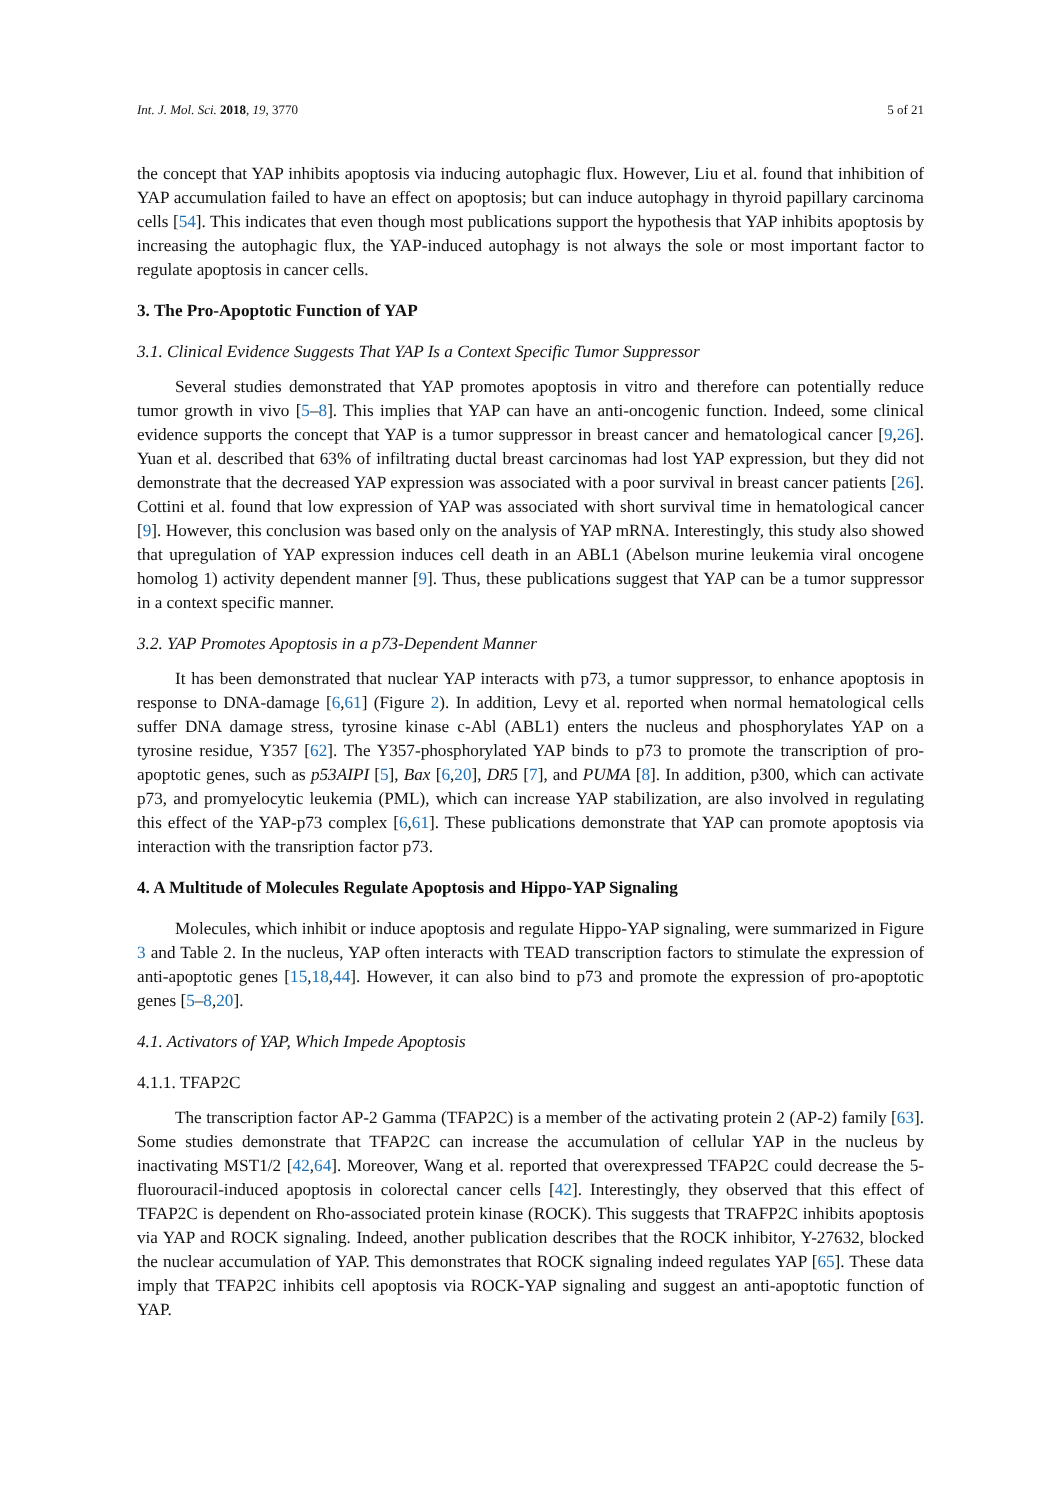Int. J. Mol. Sci. 2018, 19, 3770 5 of 21
the concept that YAP inhibits apoptosis via inducing autophagic flux. However, Liu et al. found that inhibition of YAP accumulation failed to have an effect on apoptosis; but can induce autophagy in thyroid papillary carcinoma cells [54]. This indicates that even though most publications support the hypothesis that YAP inhibits apoptosis by increasing the autophagic flux, the YAP-induced autophagy is not always the sole or most important factor to regulate apoptosis in cancer cells.
3. The Pro-Apoptotic Function of YAP
3.1. Clinical Evidence Suggests That YAP Is a Context Specific Tumor Suppressor
Several studies demonstrated that YAP promotes apoptosis in vitro and therefore can potentially reduce tumor growth in vivo [5–8]. This implies that YAP can have an anti-oncogenic function. Indeed, some clinical evidence supports the concept that YAP is a tumor suppressor in breast cancer and hematological cancer [9,26]. Yuan et al. described that 63% of infiltrating ductal breast carcinomas had lost YAP expression, but they did not demonstrate that the decreased YAP expression was associated with a poor survival in breast cancer patients [26]. Cottini et al. found that low expression of YAP was associated with short survival time in hematological cancer [9]. However, this conclusion was based only on the analysis of YAP mRNA. Interestingly, this study also showed that upregulation of YAP expression induces cell death in an ABL1 (Abelson murine leukemia viral oncogene homolog 1) activity dependent manner [9]. Thus, these publications suggest that YAP can be a tumor suppressor in a context specific manner.
3.2. YAP Promotes Apoptosis in a p73-Dependent Manner
It has been demonstrated that nuclear YAP interacts with p73, a tumor suppressor, to enhance apoptosis in response to DNA-damage [6,61] (Figure 2). In addition, Levy et al. reported when normal hematological cells suffer DNA damage stress, tyrosine kinase c-Abl (ABL1) enters the nucleus and phosphorylates YAP on a tyrosine residue, Y357 [62]. The Y357-phosphorylated YAP binds to p73 to promote the transcription of pro-apoptotic genes, such as p53AIPI [5], Bax [6,20], DR5 [7], and PUMA [8]. In addition, p300, which can activate p73, and promyelocytic leukemia (PML), which can increase YAP stabilization, are also involved in regulating this effect of the YAP-p73 complex [6,61]. These publications demonstrate that YAP can promote apoptosis via interaction with the transription factor p73.
4. A Multitude of Molecules Regulate Apoptosis and Hippo-YAP Signaling
Molecules, which inhibit or induce apoptosis and regulate Hippo-YAP signaling, were summarized in Figure 3 and Table 2. In the nucleus, YAP often interacts with TEAD transcription factors to stimulate the expression of anti-apoptotic genes [15,18,44]. However, it can also bind to p73 and promote the expression of pro-apoptotic genes [5–8,20].
4.1. Activators of YAP, Which Impede Apoptosis
4.1.1. TFAP2C
The transcription factor AP-2 Gamma (TFAP2C) is a member of the activating protein 2 (AP-2) family [63]. Some studies demonstrate that TFAP2C can increase the accumulation of cellular YAP in the nucleus by inactivating MST1/2 [42,64]. Moreover, Wang et al. reported that overexpressed TFAP2C could decrease the 5-fluorouracil-induced apoptosis in colorectal cancer cells [42]. Interestingly, they observed that this effect of TFAP2C is dependent on Rho-associated protein kinase (ROCK). This suggests that TRAFP2C inhibits apoptosis via YAP and ROCK signaling. Indeed, another publication describes that the ROCK inhibitor, Y-27632, blocked the nuclear accumulation of YAP. This demonstrates that ROCK signaling indeed regulates YAP [65]. These data imply that TFAP2C inhibits cell apoptosis via ROCK-YAP signaling and suggest an anti-apoptotic function of YAP.